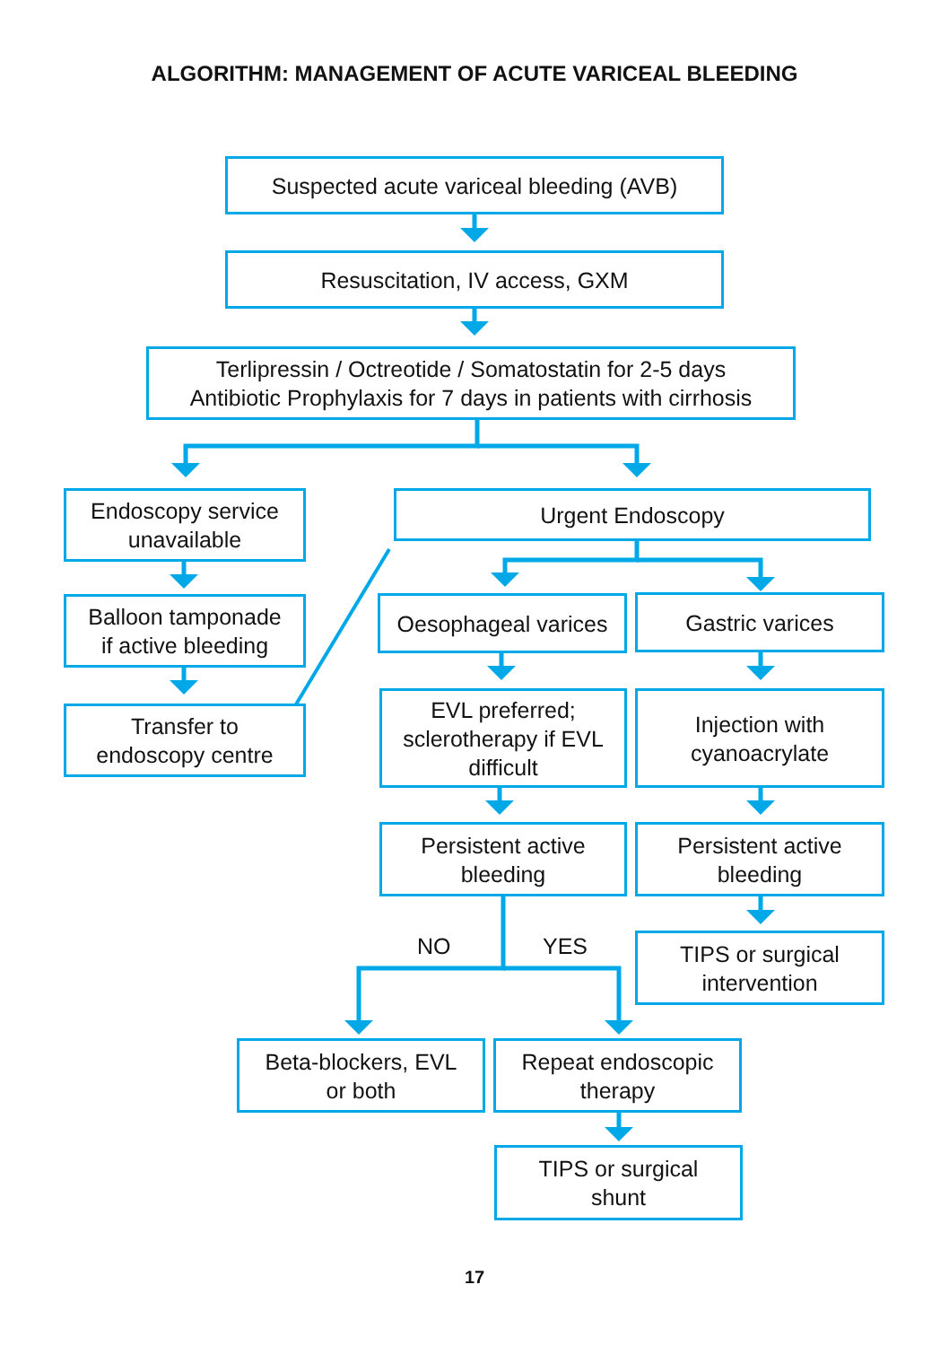ALGORITHM: MANAGEMENT OF ACUTE VARICEAL BLEEDING
Suspected acute variceal bleeding (AVB)
Resuscitation, IV access, GXM
Terlipressin / Octreotide / Somatostatin for 2-5 days
Antibiotic Prophylaxis for 7 days in patients with cirrhosis
Endoscopy service
unavailable
Urgent Endoscopy
Balloon tamponade
if active bleeding
Oesophageal varices
Gastric varices
Transfer to
endoscopy centre
EVL preferred;
sclerotherapy if EVL
difficult
Injection with
cyanoacrylate
Persistent active
bleeding
Persistent active
bleeding
NO YES
TIPS or surgical
intervention
Beta-blockers, EVL
or both
Repeat endoscopic
therapy
TIPS or surgical
shunt
17